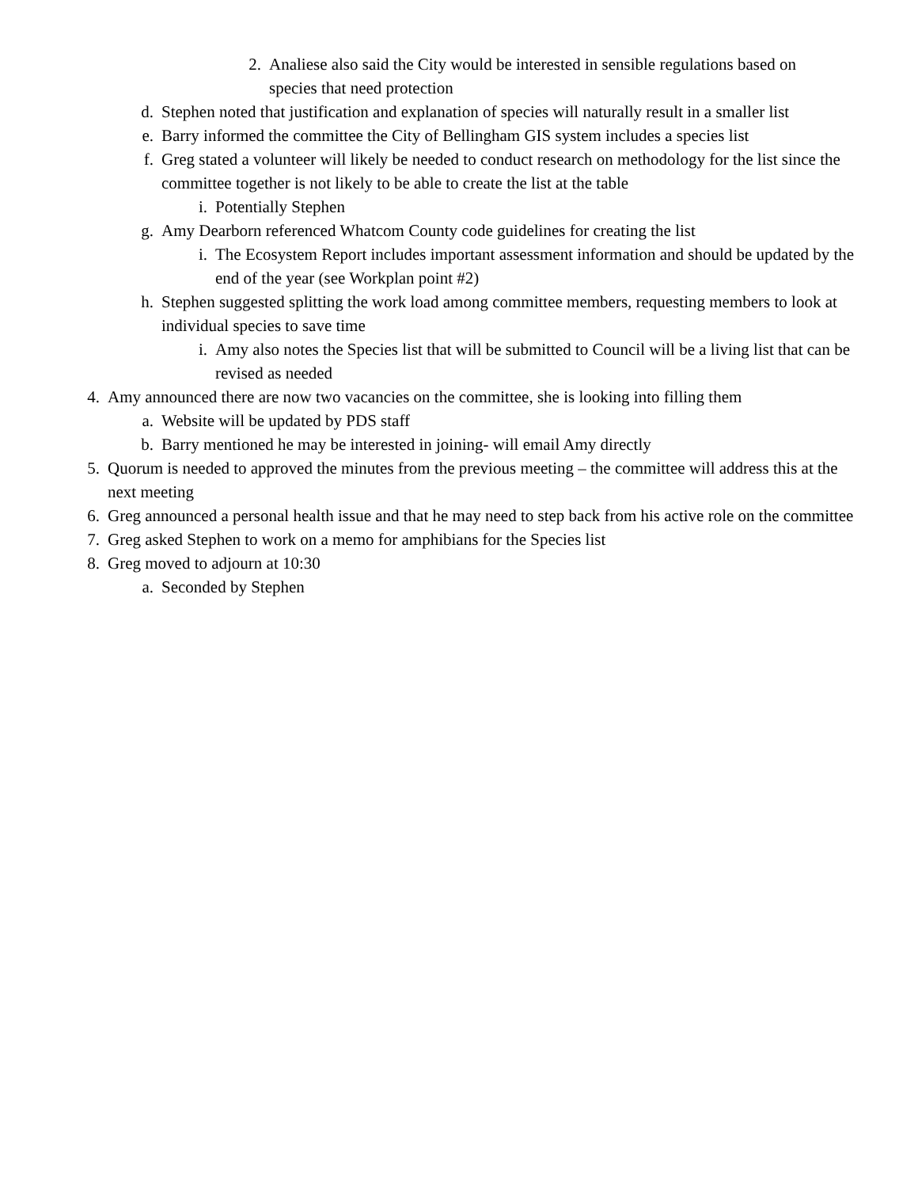2. Analiese also said the City would be interested in sensible regulations based on species that need protection
d. Stephen noted that justification and explanation of species will naturally result in a smaller list
e. Barry informed the committee the City of Bellingham GIS system includes a species list
f. Greg stated a volunteer will likely be needed to conduct research on methodology for the list since the committee together is not likely to be able to create the list at the table
i. Potentially Stephen
g. Amy Dearborn referenced Whatcom County code guidelines for creating the list
i. The Ecosystem Report includes important assessment information and should be updated by the end of the year (see Workplan point #2)
h. Stephen suggested splitting the work load among committee members, requesting members to look at individual species to save time
i. Amy also notes the Species list that will be submitted to Council will be a living list that can be revised as needed
4. Amy announced there are now two vacancies on the committee, she is looking into filling them
a. Website will be updated by PDS staff
b. Barry mentioned he may be interested in joining- will email Amy directly
5. Quorum is needed to approved the minutes from the previous meeting – the committee will address this at the next meeting
6. Greg announced a personal health issue and that he may need to step back from his active role on the committee
7. Greg asked Stephen to work on a memo for amphibians for the Species list
8. Greg moved to adjourn at 10:30
a. Seconded by Stephen